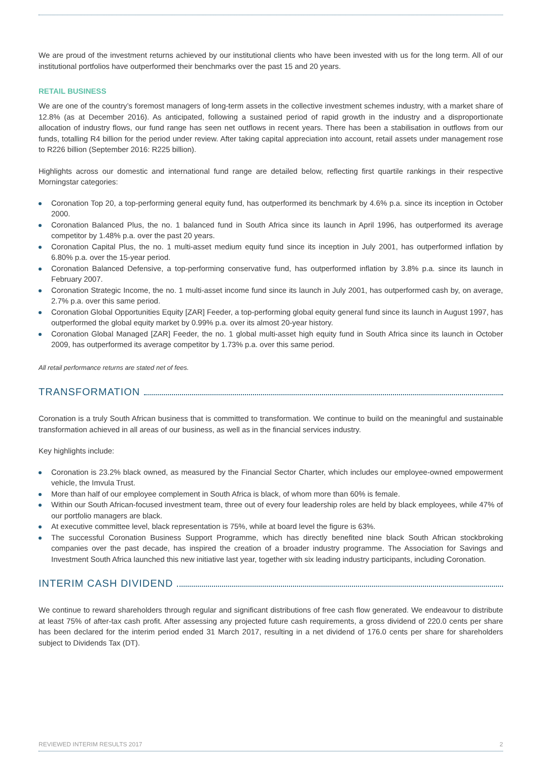We are proud of the investment returns achieved by our institutional clients who have been invested with us for the long term. All of our institutional portfolios have outperformed their benchmarks over the past 15 and 20 years.
RETAIL BUSINESS
We are one of the country’s foremost managers of long-term assets in the collective investment schemes industry, with a market share of 12.8% (as at December 2016). As anticipated, following a sustained period of rapid growth in the industry and a disproportionate allocation of industry flows, our fund range has seen net outflows in recent years. There has been a stabilisation in outflows from our funds, totalling R4 billion for the period under review. After taking capital appreciation into account, retail assets under management rose to R226 billion (September 2016: R225 billion).
Highlights across our domestic and international fund range are detailed below, reflecting first quartile rankings in their respective Morningstar categories:
Coronation Top 20, a top-performing general equity fund, has outperformed its benchmark by 4.6% p.a. since its inception in October 2000.
Coronation Balanced Plus, the no. 1 balanced fund in South Africa since its launch in April 1996, has outperformed its average competitor by 1.48% p.a. over the past 20 years.
Coronation Capital Plus, the no. 1 multi-asset medium equity fund since its inception in July 2001, has outperformed inflation by 6.80% p.a. over the 15-year period.
Coronation Balanced Defensive, a top-performing conservative fund, has outperformed inflation by 3.8% p.a. since its launch in February 2007.
Coronation Strategic Income, the no. 1 multi-asset income fund since its launch in July 2001, has outperformed cash by, on average, 2.7% p.a. over this same period.
Coronation Global Opportunities Equity [ZAR] Feeder, a top-performing global equity general fund since its launch in August 1997, has outperformed the global equity market by 0.99% p.a. over its almost 20-year history.
Coronation Global Managed [ZAR] Feeder, the no. 1 global multi-asset high equity fund in South Africa since its launch in October 2009, has outperformed its average competitor by 1.73% p.a. over this same period.
All retail performance returns are stated net of fees.
TRANSFORMATION
Coronation is a truly South African business that is committed to transformation. We continue to build on the meaningful and sustainable transformation achieved in all areas of our business, as well as in the financial services industry.
Key highlights include:
Coronation is 23.2% black owned, as measured by the Financial Sector Charter, which includes our employee-owned empowerment vehicle, the Imvula Trust.
More than half of our employee complement in South Africa is black, of whom more than 60% is female.
Within our South African-focused investment team, three out of every four leadership roles are held by black employees, while 47% of our portfolio managers are black.
At executive committee level, black representation is 75%, while at board level the figure is 63%.
The successful Coronation Business Support Programme, which has directly benefited nine black South African stockbroking companies over the past decade, has inspired the creation of a broader industry programme. The Association for Savings and Investment South Africa launched this new initiative last year, together with six leading industry participants, including Coronation.
INTERIM CASH DIVIDEND
We continue to reward shareholders through regular and significant distributions of free cash flow generated. We endeavour to distribute at least 75% of after-tax cash profit. After assessing any projected future cash requirements, a gross dividend of 220.0 cents per share has been declared for the interim period ended 31 March 2017, resulting in a net dividend of 176.0 cents per share for shareholders subject to Dividends Tax (DT).
REVIEWED INTERIM RESULTS 2017 2